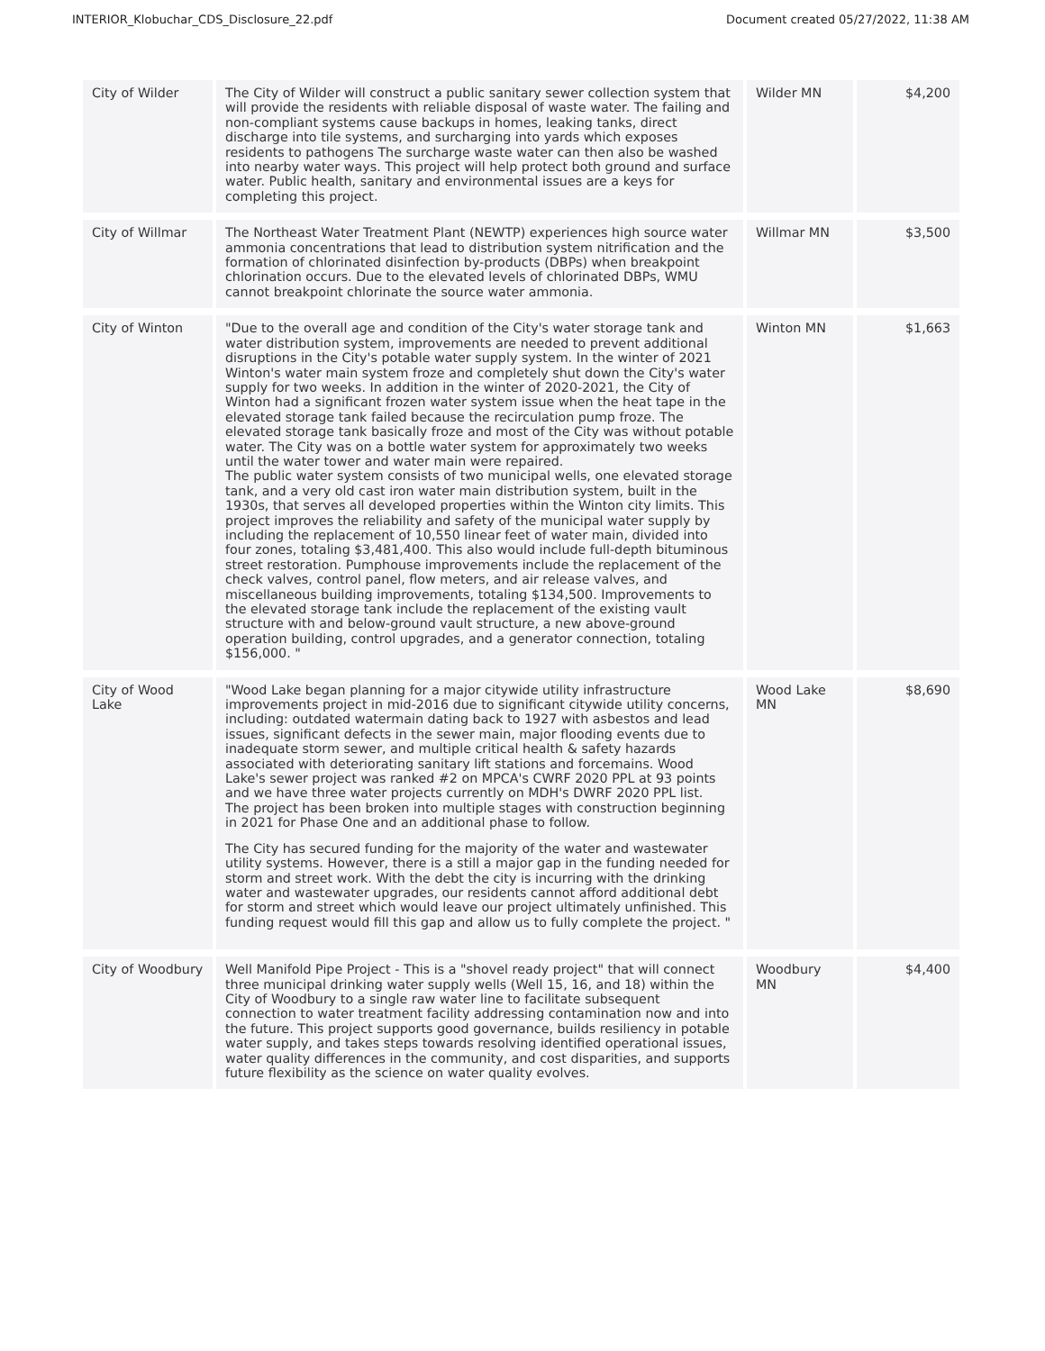INTERIOR_Klobuchar_CDS_Disclosure_22.pdf Document created 05/27/2022, 11:38 AM
| City of Wilder | The City of Wilder will construct a public sanitary sewer collection system that will provide the residents with reliable disposal of waste water. The failing and non-compliant systems cause backups in homes, leaking tanks, direct discharge into tile systems, and surcharging into yards which exposes residents to pathogens The surcharge waste water can then also be washed into nearby water ways. This project will help protect both ground and surface water. Public health, sanitary and environmental issues are a keys for completing this project. | Wilder MN | $4,200 |
| City of Willmar | The Northeast Water Treatment Plant (NEWTP) experiences high source water ammonia concentrations that lead to distribution system nitrification and the formation of chlorinated disinfection by-products (DBPs) when breakpoint chlorination occurs. Due to the elevated levels of chlorinated DBPs, WMU cannot breakpoint chlorinate the source water ammonia. | Willmar MN | $3,500 |
| City of Winton | "Due to the overall age and condition of the City's water storage tank and water distribution system, improvements are needed to prevent additional disruptions in the City's potable water supply system. In the winter of 2021 Winton's water main system froze and completely shut down the City's water supply for two weeks. In addition in the winter of 2020-2021, the City of Winton had a significant frozen water system issue when the heat tape in the elevated storage tank failed because the recirculation pump froze. The elevated storage tank basically froze and most of the City was without potable water. The City was on a bottle water system for approximately two weeks until the water tower and water main were repaired. The public water system consists of two municipal wells, one elevated storage tank, and a very old cast iron water main distribution system, built in the 1930s, that serves all developed properties within the Winton city limits. This project improves the reliability and safety of the municipal water supply by including the replacement of 10,550 linear feet of water main, divided into four zones, totaling $3,481,400. This also would include full-depth bituminous street restoration. Pumphouse improvements include the replacement of the check valves, control panel, flow meters, and air release valves, and miscellaneous building improvements, totaling $134,500. Improvements to the elevated storage tank include the replacement of the existing vault structure with and below-ground vault structure, a new above-ground operation building, control upgrades, and a generator connection, totaling $156,000. " | Winton MN | $1,663 |
| City of Wood Lake | "Wood Lake began planning for a major citywide utility infrastructure improvements project in mid-2016 due to significant citywide utility concerns, including: outdated watermain dating back to 1927 with asbestos and lead issues, significant defects in the sewer main, major flooding events due to inadequate storm sewer, and multiple critical health & safety hazards associated with deteriorating sanitary lift stations and forcemains. Wood Lake's sewer project was ranked #2 on MPCA's CWRF 2020 PPL at 93 points and we have three water projects currently on MDH's DWRF 2020 PPL list. The project has been broken into multiple stages with construction beginning in 2021 for Phase One and an additional phase to follow. The City has secured funding for the majority of the water and wastewater utility systems. However, there is a still a major gap in the funding needed for storm and street work. With the debt the city is incurring with the drinking water and wastewater upgrades, our residents cannot afford additional debt for storm and street which would leave our project ultimately unfinished. This funding request would fill this gap and allow us to fully complete the project. " | Wood Lake MN | $8,690 |
| City of Woodbury | Well Manifold Pipe Project - This is a "shovel ready project" that will connect three municipal drinking water supply wells (Well 15, 16, and 18) within the City of Woodbury to a single raw water line to facilitate subsequent connection to water treatment facility addressing contamination now and into the future. This project supports good governance, builds resiliency in potable water supply, and takes steps towards resolving identified operational issues, water quality differences in the community, and cost disparities, and supports future flexibility as the science on water quality evolves. | Woodbury MN | $4,400 |